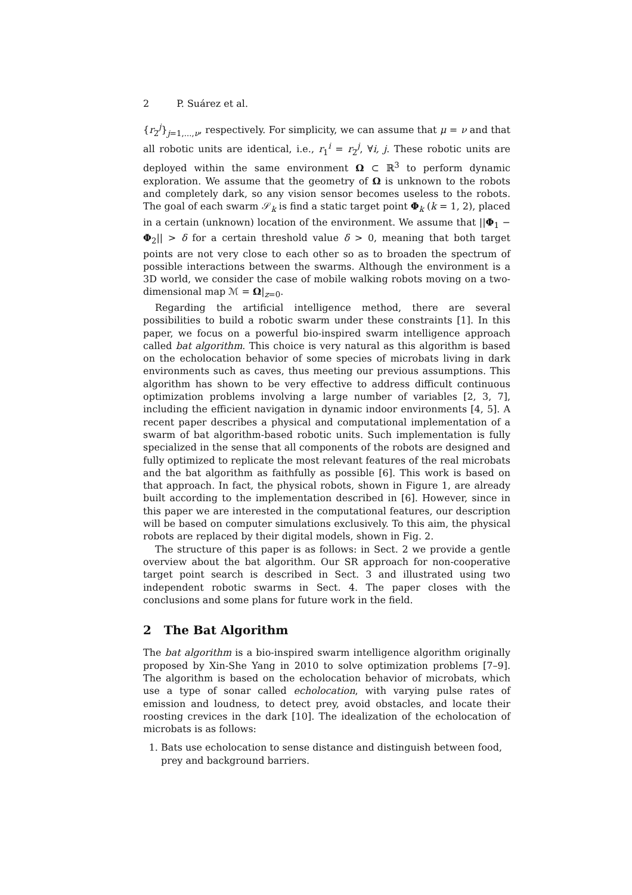2 P. Suárez et al.
{r<sub>2</sub><sup>j</sup>}<sub>j=1,...,ν</sub>, respectively. For simplicity, we can assume that μ = ν and that all robotic units are identical, i.e., r<sub>1</sub><sup>i</sup> = r<sub>2</sub><sup>j</sup>, ∀i, j. These robotic units are deployed within the same environment Ω ⊂ ℝ<sup>3</sup> to perform dynamic exploration. We assume that the geometry of Ω is unknown to the robots and completely dark, so any vision sensor becomes useless to the robots. The goal of each swarm 𝒮<sub>k</sub> is find a static target point Φ<sub>k</sub> (k = 1, 2), placed in a certain (unknown) location of the environment. We assume that ||Φ<sub>1</sub> − Φ<sub>2</sub>|| > δ for a certain threshold value δ > 0, meaning that both target points are not very close to each other so as to broaden the spectrum of possible interactions between the swarms. Although the environment is a 3D world, we consider the case of mobile walking robots moving on a two-dimensional map ℳ = Ω|<sub>z=0</sub>.
Regarding the artificial intelligence method, there are several possibilities to build a robotic swarm under these constraints [1]. In this paper, we focus on a powerful bio-inspired swarm intelligence approach called bat algorithm. This choice is very natural as this algorithm is based on the echolocation behavior of some species of microbats living in dark environments such as caves, thus meeting our previous assumptions. This algorithm has shown to be very effective to address difficult continuous optimization problems involving a large number of variables [2, 3, 7], including the efficient navigation in dynamic indoor environments [4, 5]. A recent paper describes a physical and computational implementation of a swarm of bat algorithm-based robotic units. Such implementation is fully specialized in the sense that all components of the robots are designed and fully optimized to replicate the most relevant features of the real microbats and the bat algorithm as faithfully as possible [6]. This work is based on that approach. In fact, the physical robots, shown in Figure 1, are already built according to the implementation described in [6]. However, since in this paper we are interested in the computational features, our description will be based on computer simulations exclusively. To this aim, the physical robots are replaced by their digital models, shown in Fig. 2.
The structure of this paper is as follows: in Sect. 2 we provide a gentle overview about the bat algorithm. Our SR approach for non-cooperative target point search is described in Sect. 3 and illustrated using two independent robotic swarms in Sect. 4. The paper closes with the conclusions and some plans for future work in the field.
2 The Bat Algorithm
The bat algorithm is a bio-inspired swarm intelligence algorithm originally proposed by Xin-She Yang in 2010 to solve optimization problems [7–9]. The algorithm is based on the echolocation behavior of microbats, which use a type of sonar called echolocation, with varying pulse rates of emission and loudness, to detect prey, avoid obstacles, and locate their roosting crevices in the dark [10]. The idealization of the echolocation of microbats is as follows:
1. Bats use echolocation to sense distance and distinguish between food, prey and background barriers.